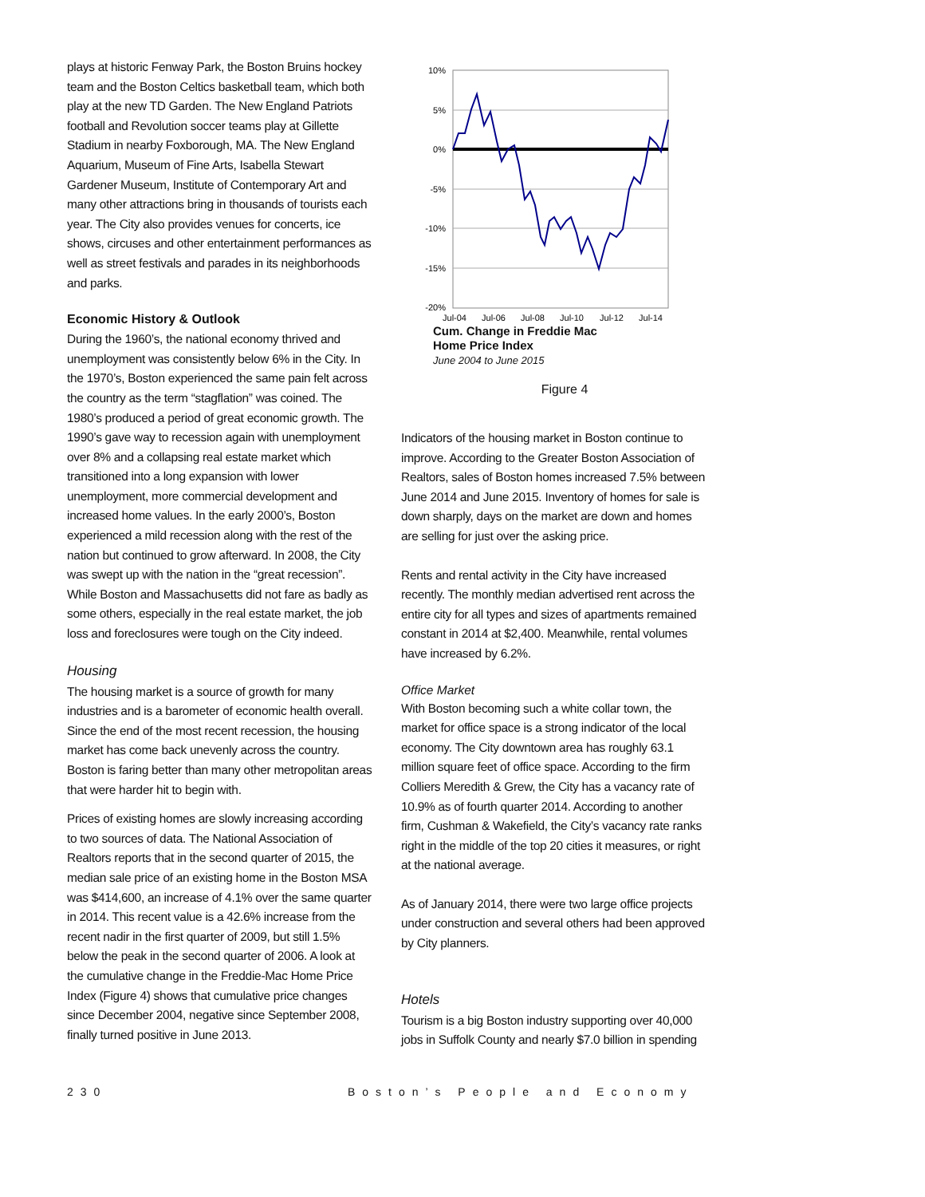plays at historic Fenway Park, the Boston Bruins hockey team and the Boston Celtics basketball team, which both play at the new TD Garden. The New England Patriots football and Revolution soccer teams play at Gillette Stadium in nearby Foxborough, MA. The New England Aquarium, Museum of Fine Arts, Isabella Stewart Gardener Museum, Institute of Contemporary Art and many other attractions bring in thousands of tourists each year. The City also provides venues for concerts, ice shows, circuses and other entertainment performances as well as street festivals and parades in its neighborhoods and parks.
Economic History & Outlook
During the 1960’s, the national economy thrived and unemployment was consistently below 6% in the City. In the 1970’s, Boston experienced the same pain felt across the country as the term “stagflation” was coined. The 1980’s produced a period of great economic growth. The 1990’s gave way to recession again with unemployment over 8% and a collapsing real estate market which transitioned into a long expansion with lower unemployment, more commercial development and increased home values. In the early 2000’s, Boston experienced a mild recession along with the rest of the nation but continued to grow afterward. In 2008, the City was swept up with the nation in the “great recession”. While Boston and Massachusetts did not fare as badly as some others, especially in the real estate market, the job loss and foreclosures were tough on the City indeed.
Housing
The housing market is a source of growth for many industries and is a barometer of economic health overall. Since the end of the most recent recession, the housing market has come back unevenly across the country. Boston is faring better than many other metropolitan areas that were harder hit to begin with.
Prices of existing homes are slowly increasing according to two sources of data. The National Association of Realtors reports that in the second quarter of 2015, the median sale price of an existing home in the Boston MSA was $414,600, an increase of 4.1% over the same quarter in 2014. This recent value is a 42.6% increase from the recent nadir in the first quarter of 2009, but still 1.5% below the peak in the second quarter of 2006. A look at the cumulative change in the Freddie-Mac Home Price Index (Figure 4) shows that cumulative price changes since December 2004, negative since September 2008, finally turned positive in June 2013.
10%
5%
0%
-5%
-10%
-15%
-20%
Jul-04
Jul-06
Jul-08
Jul-10
Jul-12
Jul-14
Cum. Change in Freddie Mac
Home Price Index
June 2004 to June 2015
Figure 4
Indicators of the housing market in Boston continue to improve. According to the Greater Boston Association of Realtors, sales of Boston homes increased 7.5% between June 2014 and June 2015. Inventory of homes for sale is down sharply, days on the market are down and homes are selling for just over the asking price.
Rents and rental activity in the City have increased recently. The monthly median advertised rent across the entire city for all types and sizes of apartments remained constant in 2014 at $2,400. Meanwhile, rental volumes have increased by 6.2%.
Office Market
With Boston becoming such a white collar town, the market for office space is a strong indicator of the local economy. The City downtown area has roughly 63.1 million square feet of office space. According to the firm Colliers Meredith & Grew, the City has a vacancy rate of 10.9% as of fourth quarter 2014. According to another firm, Cushman & Wakefield, the City’s vacancy rate ranks right in the middle of the top 20 cities it measures, or right at the national average.
As of January 2014, there were two large office projects under construction and several others had been approved by City planners.
Hotels
Tourism is a big Boston industry supporting over 40,000 jobs in Suffolk County and nearly $7.0 billion in spending
230 Boston’s People and Economy